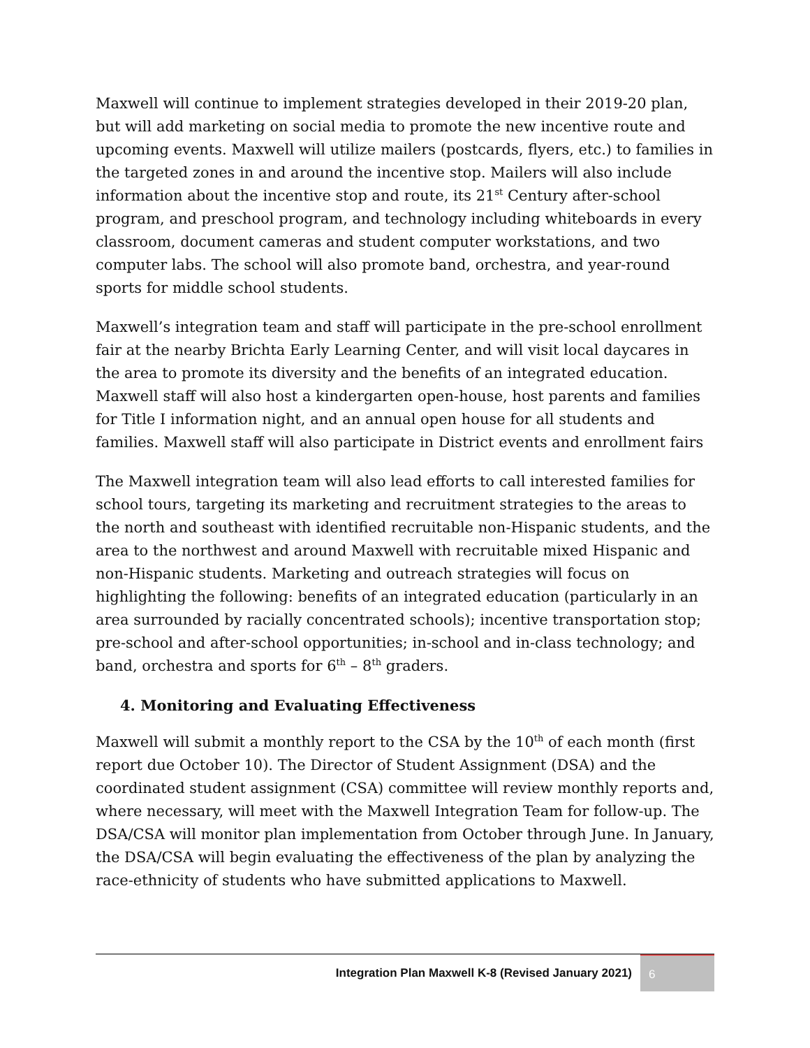Maxwell will continue to implement strategies developed in their 2019-20 plan, but will add marketing on social media to promote the new incentive route and upcoming events. Maxwell will utilize mailers (postcards, flyers, etc.) to families in the targeted zones in and around the incentive stop. Mailers will also include information about the incentive stop and route, its 21<sup>st</sup> Century after-school program, and preschool program, and technology including whiteboards in every classroom, document cameras and student computer workstations, and two computer labs. The school will also promote band, orchestra, and year-round sports for middle school students.
Maxwell’s integration team and staff will participate in the pre-school enrollment fair at the nearby Brichta Early Learning Center, and will visit local daycares in the area to promote its diversity and the benefits of an integrated education. Maxwell staff will also host a kindergarten open-house, host parents and families for Title I information night, and an annual open house for all students and families. Maxwell staff will also participate in District events and enrollment fairs
The Maxwell integration team will also lead efforts to call interested families for school tours, targeting its marketing and recruitment strategies to the areas to the north and southeast with identified recruitable non-Hispanic students, and the area to the northwest and around Maxwell with recruitable mixed Hispanic and non-Hispanic students. Marketing and outreach strategies will focus on highlighting the following: benefits of an integrated education (particularly in an area surrounded by racially concentrated schools); incentive transportation stop; pre-school and after-school opportunities; in-school and in-class technology; and band, orchestra and sports for 6<sup>th</sup> – 8<sup>th</sup> graders.
4. Monitoring and Evaluating Effectiveness
Maxwell will submit a monthly report to the CSA by the 10<sup>th</sup> of each month (first report due October 10). The Director of Student Assignment (DSA) and the coordinated student assignment (CSA) committee will review monthly reports and, where necessary, will meet with the Maxwell Integration Team for follow-up. The DSA/CSA will monitor plan implementation from October through June. In January, the DSA/CSA will begin evaluating the effectiveness of the plan by analyzing the race-ethnicity of students who have submitted applications to Maxwell.
Integration Plan Maxwell K-8 (Revised January 2021)
6